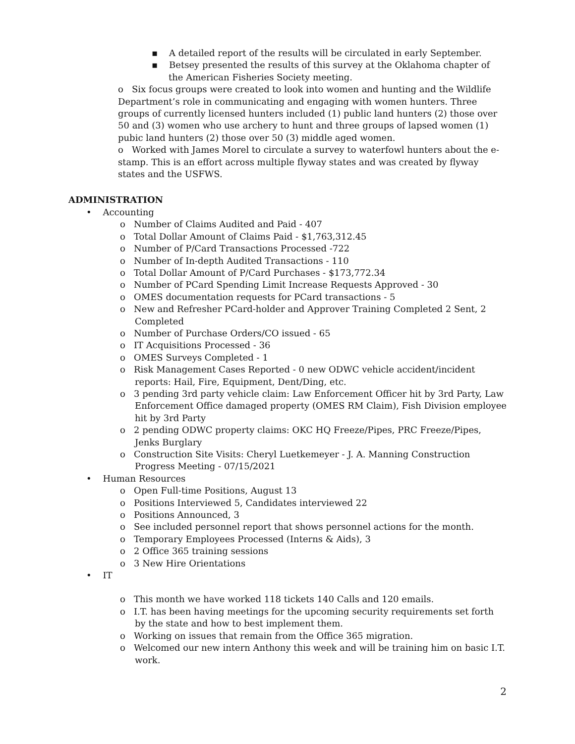▪ A detailed report of the results will be circulated in early September.
▪ Betsey presented the results of this survey at the Oklahoma chapter of the American Fisheries Society meeting.
o Six focus groups were created to look into women and hunting and the Wildlife Department’s role in communicating and engaging with women hunters. Three groups of currently licensed hunters included (1) public land hunters (2) those over 50 and (3) women who use archery to hunt and three groups of lapsed women (1) pubic land hunters (2) those over 50 (3) middle aged women.
o Worked with James Morel to circulate a survey to waterfowl hunters about the e-stamp. This is an effort across multiple flyway states and was created by flyway states and the USFWS.
ADMINISTRATION
• Accounting
o Number of Claims Audited and Paid - 407
o Total Dollar Amount of Claims Paid - $1,763,312.45
o Number of P/Card Transactions Processed -722
o Number of In-depth Audited Transactions - 110
o Total Dollar Amount of P/Card Purchases - $173,772.34
o Number of PCard Spending Limit Increase Requests Approved - 30
o OMES documentation requests for PCard transactions - 5
o New and Refresher PCard-holder and Approver Training Completed 2 Sent, 2 Completed
o Number of Purchase Orders/CO issued - 65
o IT Acquisitions Processed - 36
o OMES Surveys Completed - 1
o Risk Management Cases Reported - 0 new ODWC vehicle accident/incident reports: Hail, Fire, Equipment, Dent/Ding, etc.
o 3 pending 3rd party vehicle claim: Law Enforcement Officer hit by 3rd Party, Law Enforcement Office damaged property (OMES RM Claim), Fish Division employee hit by 3rd Party
o 2 pending ODWC property claims: OKC HQ Freeze/Pipes, PRC Freeze/Pipes, Jenks Burglary
o Construction Site Visits: Cheryl Luetkemeyer - J. A. Manning Construction Progress Meeting - 07/15/2021
• Human Resources
o Open Full-time Positions, August 13
o Positions Interviewed 5, Candidates interviewed 22
o Positions Announced, 3
o See included personnel report that shows personnel actions for the month.
o Temporary Employees Processed (Interns & Aids), 3
o 2 Office 365 training sessions
o 3 New Hire Orientations
• IT
o This month we have worked 118 tickets 140 Calls and 120 emails.
o I.T. has been having meetings for the upcoming security requirements set forth by the state and how to best implement them.
o Working on issues that remain from the Office 365 migration.
o Welcomed our new intern Anthony this week and will be training him on basic I.T. work.
2